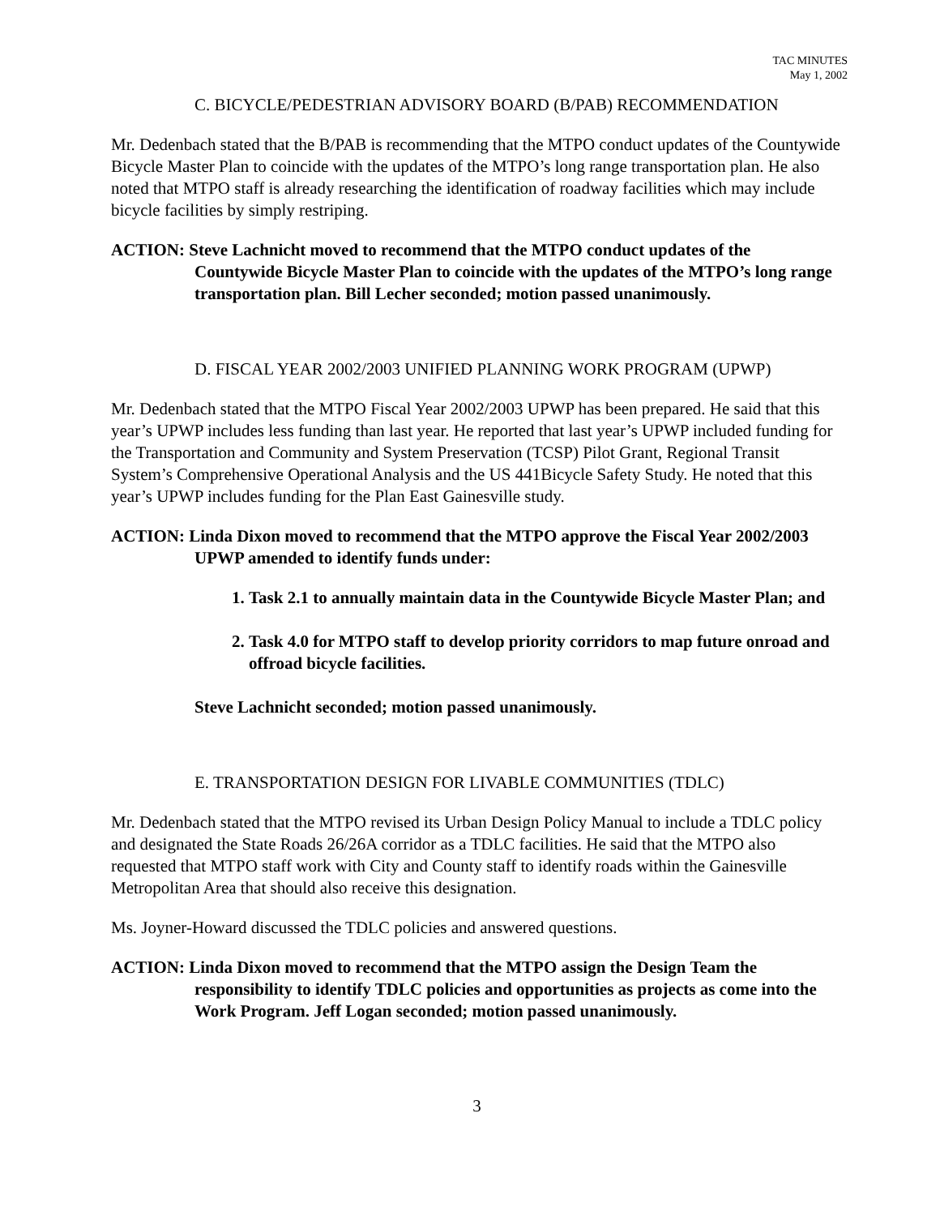TAC MINUTES
May 1, 2002
C. BICYCLE/PEDESTRIAN ADVISORY BOARD (B/PAB) RECOMMENDATION
Mr. Dedenbach stated that the B/PAB is recommending that the MTPO conduct updates of the Countywide Bicycle Master Plan to coincide with the updates of the MTPO’s long range transportation plan. He also noted that MTPO staff is already researching the identification of roadway facilities which may include bicycle facilities by simply restriping.
ACTION: Steve Lachnicht moved to recommend that the MTPO conduct updates of the Countywide Bicycle Master Plan to coincide with the updates of the MTPO’s long range transportation plan. Bill Lecher seconded; motion passed unanimously.
D. FISCAL YEAR 2002/2003 UNIFIED PLANNING WORK PROGRAM (UPWP)
Mr. Dedenbach stated that the MTPO Fiscal Year 2002/2003 UPWP has been prepared. He said that this year’s UPWP includes less funding than last year. He reported that last year’s UPWP included funding for the Transportation and Community and System Preservation (TCSP) Pilot Grant, Regional Transit System’s Comprehensive Operational Analysis and the US 441Bicycle Safety Study. He noted that this year’s UPWP includes funding for the Plan East Gainesville study.
ACTION: Linda Dixon moved to recommend that the MTPO approve the Fiscal Year 2002/2003 UPWP amended to identify funds under:
1. Task 2.1 to annually maintain data in the Countywide Bicycle Master Plan; and
2. Task 4.0 for MTPO staff to develop priority corridors to map future onroad and offroad bicycle facilities.
Steve Lachnicht seconded; motion passed unanimously.
E. TRANSPORTATION DESIGN FOR LIVABLE COMMUNITIES (TDLC)
Mr. Dedenbach stated that the MTPO revised its Urban Design Policy Manual to include a TDLC policy and designated the State Roads 26/26A corridor as a TDLC facilities. He said that the MTPO also requested that MTPO staff work with City and County staff to identify roads within the Gainesville Metropolitan Area that should also receive this designation.
Ms. Joyner-Howard discussed the TDLC policies and answered questions.
ACTION: Linda Dixon moved to recommend that the MTPO assign the Design Team the responsibility to identify TDLC policies and opportunities as projects as come into the Work Program. Jeff Logan seconded; motion passed unanimously.
3